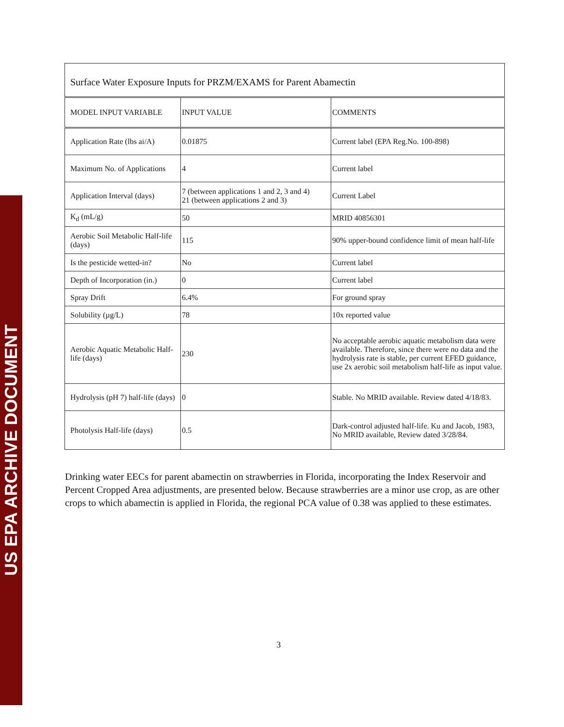US EPA ARCHIVE DOCUMENT
| Surface Water Exposure Inputs for PRZM/EXAMS for Parent Abamectin | | |
| --- | --- | --- |
| MODEL INPUT VARIABLE | INPUT VALUE | COMMENTS |
| Application Rate (lbs ai/A) | 0.01875 | Current label (EPA Reg.No. 100-898) |
| Maximum No. of Applications | 4 | Current label |
| Application Interval (days) | 7 (between applications 1 and 2, 3 and 4) 21 (between applications 2 and 3) | Current Label |
| K<sub>d</sub> (mL/g) | 50 | MRID 40856301 |
| Aerobic Soil Metabolic Half-life (days) | 115 | 90% upper-bound confidence limit of mean half-life |
| Is the pesticide wetted-in? | No | Current label |
| Depth of Incorporation (in.) | 0 | Current label |
| Spray Drift | 6.4% | For ground spray |
| Solubility (µg/L) | 78 | 10x reported value |
| Aerobic Aquatic Metabolic Half-life (days) | 230 | No acceptable aerobic aquatic metabolism data were available. Therefore, since there were no data and the hydrolysis rate is stable, per current EFED guidance, use 2x aerobic soil metabolism half-life as input value. |
| Hydrolysis (pH 7) half-life (days) | 0 | Stable. No MRID available. Review dated 4/18/83. |
| Photolysis Half-life (days) | 0.5 | Dark-control adjusted half-life. Ku and Jacob, 1983, No MRID available, Review dated 3/28/84. |
Drinking water EECs for parent abamectin on strawberries in Florida, incorporating the Index Reservoir and Percent Cropped Area adjustments, are presented below. Because strawberries are a minor use crop, as are other crops to which abamectin is applied in Florida, the regional PCA value of 0.38 was applied to these estimates.
3